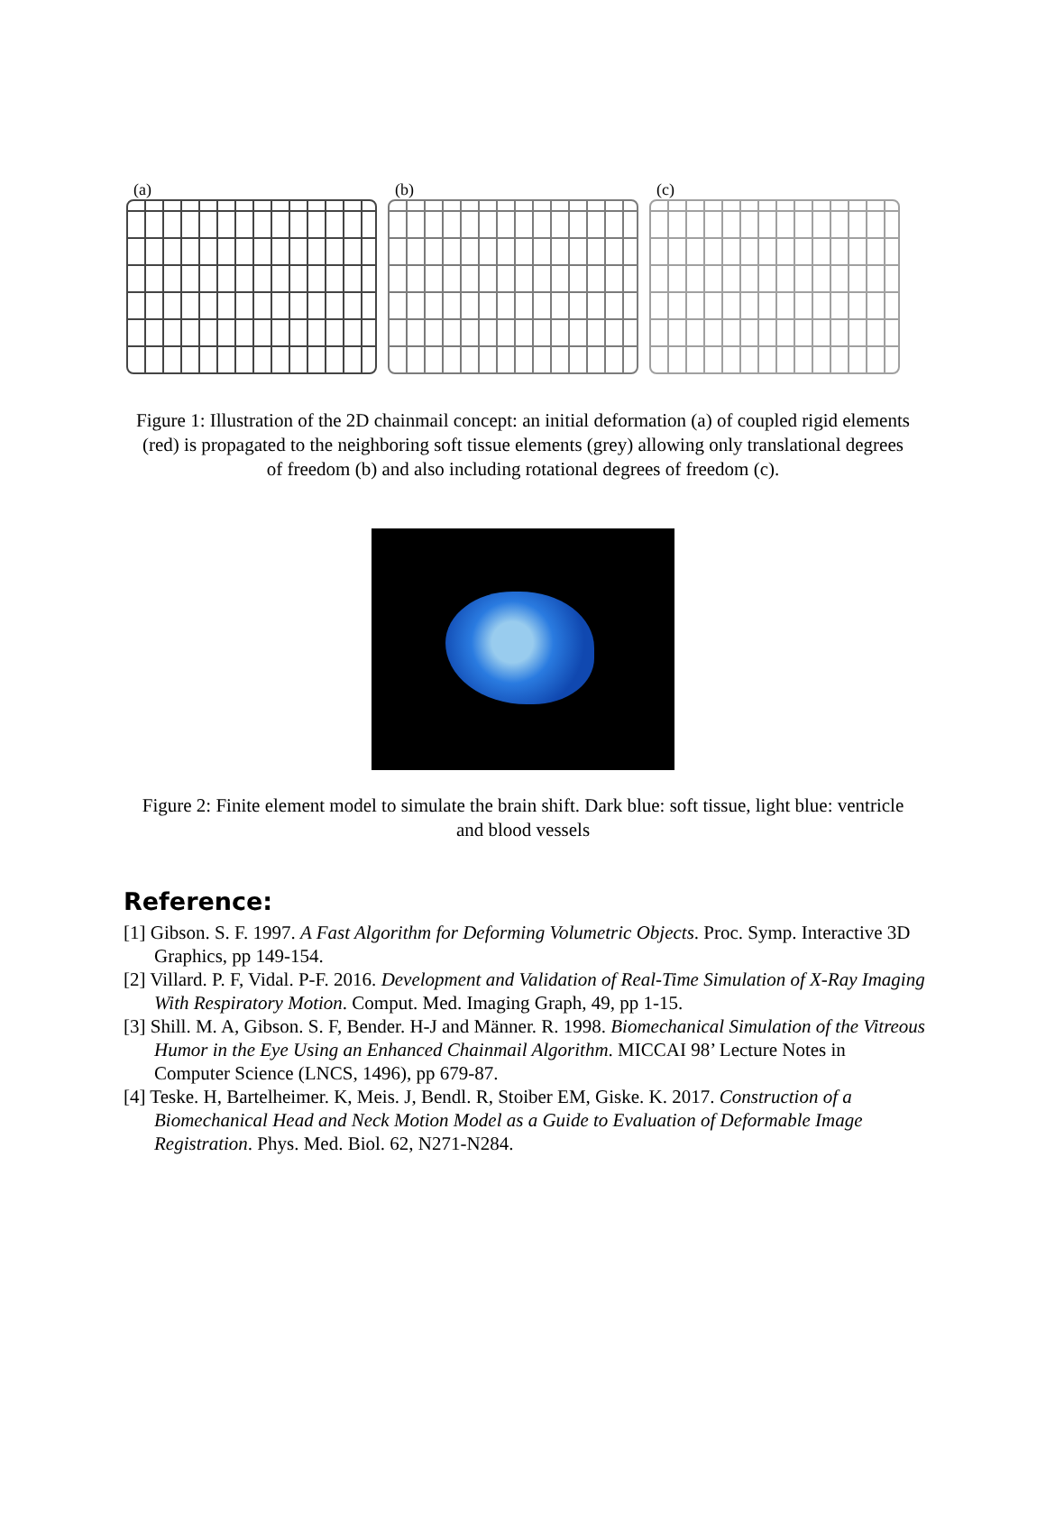(a) (b) (c)
Figure 1: Illustration of the 2D chainmail concept: an initial deformation (a) of coupled rigid elements (red) is propagated to the neighboring soft tissue elements (grey) allowing only translational degrees of freedom (b) and also including rotational degrees of freedom (c).
Figure 2: Finite element model to simulate the brain shift. Dark blue: soft tissue, light blue: ventricle and blood vessels
Reference:
[1] Gibson. S. F. 1997. A Fast Algorithm for Deforming Volumetric Objects. Proc. Symp. Interactive 3D Graphics, pp 149-154.
[2] Villard. P. F, Vidal. P-F. 2016. Development and Validation of Real-Time Simulation of X-Ray Imaging With Respiratory Motion. Comput. Med. Imaging Graph, 49, pp 1-15.
[3] Shill. M. A, Gibson. S. F, Bender. H-J and Männer. R. 1998. Biomechanical Simulation of the Vitreous Humor in the Eye Using an Enhanced Chainmail Algorithm. MICCAI 98’ Lecture Notes in Computer Science (LNCS, 1496), pp 679-87.
[4] Teske. H, Bartelheimer. K, Meis. J, Bendl. R, Stoiber EM, Giske. K. 2017. Construction of a Biomechanical Head and Neck Motion Model as a Guide to Evaluation of Deformable Image Registration. Phys. Med. Biol. 62, N271-N284.